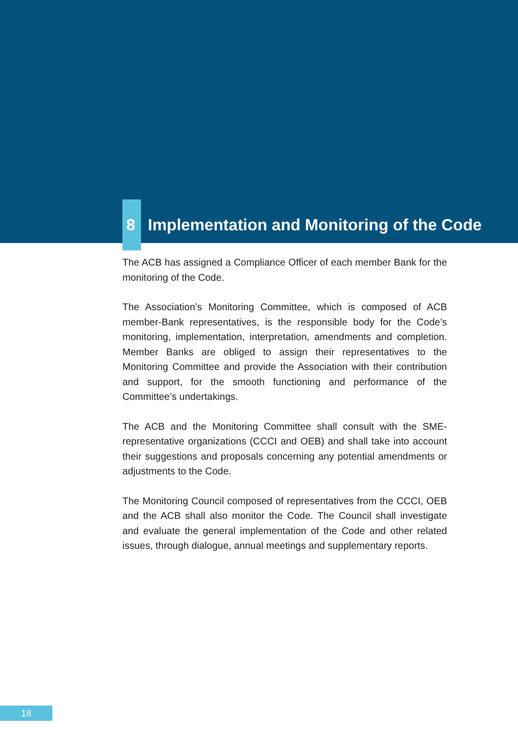8 Implementation and Monitoring of the Code
The ACB has assigned a Compliance Officer of each member Bank for the monitoring of the Code.
The Association’s Monitoring Committee, which is composed of ACB member-Bank representatives, is the responsible body for the Code’s monitoring, implementation, interpretation, amendments and completion. Member Banks are obliged to assign their representatives to the Monitoring Committee and provide the Association with their contribution and support, for the smooth functioning and performance of the Committee’s undertakings.
The ACB and the Monitoring Committee shall consult with the SME-representative organizations (CCCI and OEB) and shall take into account their suggestions and proposals concerning any potential amendments or adjustments to the Code.
The Monitoring Council composed of representatives from the CCCI, OEB and the ACB shall also monitor the Code. The Council shall investigate and evaluate the general implementation of the Code and other related issues, through dialogue, annual meetings and supplementary reports.
18